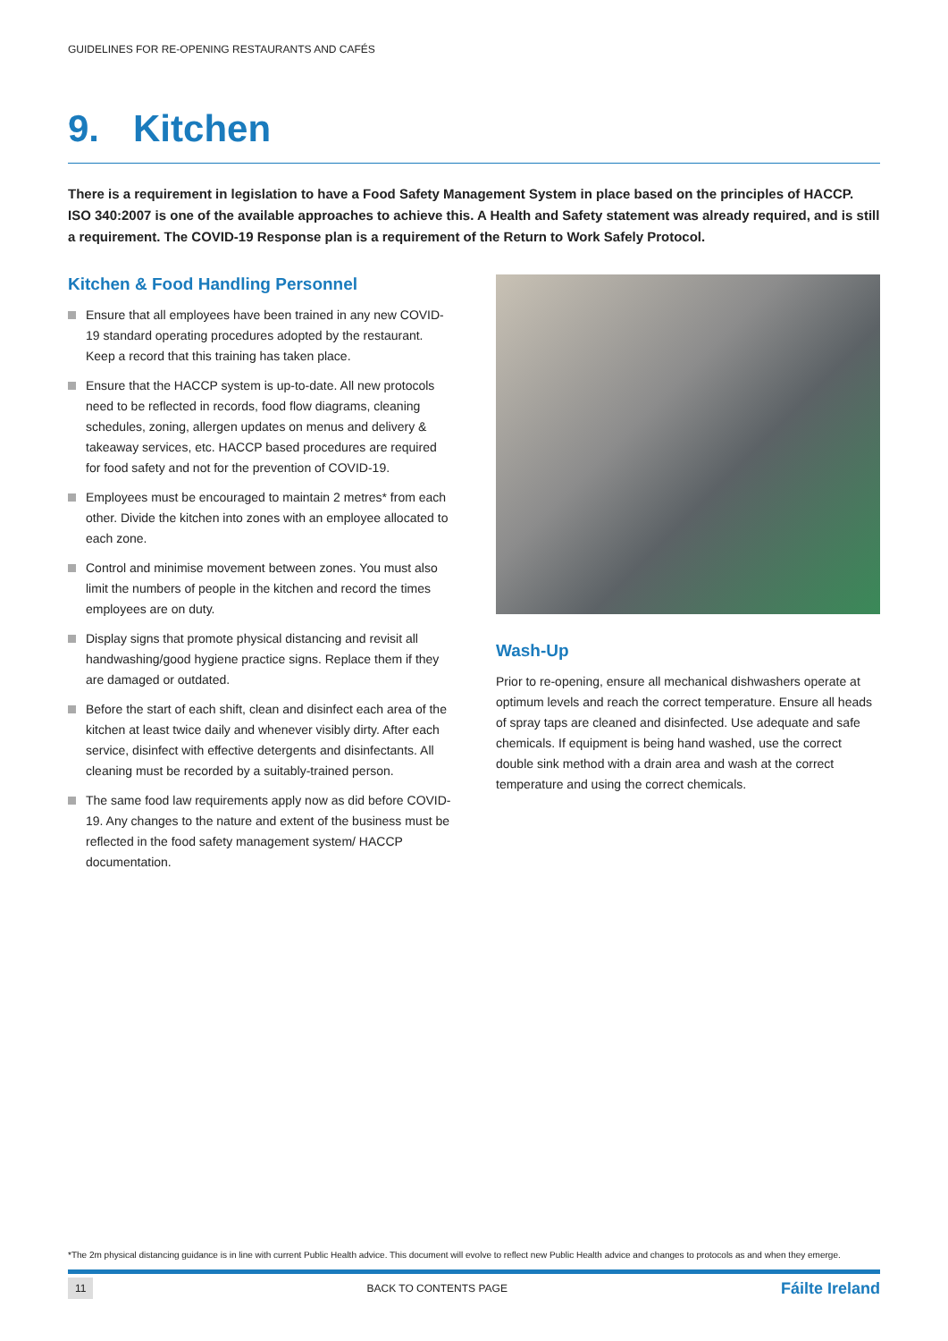GUIDELINES FOR RE-OPENING RESTAURANTS AND CAFÉS
9. Kitchen
There is a requirement in legislation to have a Food Safety Management System in place based on the principles of HACCP. ISO 340:2007 is one of the available approaches to achieve this. A Health and Safety statement was already required, and is still a requirement. The COVID-19 Response plan is a requirement of the Return to Work Safely Protocol.
Kitchen & Food Handling Personnel
Ensure that all employees have been trained in any new COVID-19 standard operating procedures adopted by the restaurant. Keep a record that this training has taken place.
Ensure that the HACCP system is up-to-date. All new protocols need to be reflected in records, food flow diagrams, cleaning schedules, zoning, allergen updates on menus and delivery & takeaway services, etc. HACCP based procedures are required for food safety and not for the prevention of COVID-19.
Employees must be encouraged to maintain 2 metres* from each other. Divide the kitchen into zones with an employee allocated to each zone.
Control and minimise movement between zones. You must also limit the numbers of people in the kitchen and record the times employees are on duty.
Display signs that promote physical distancing and revisit all handwashing/good hygiene practice signs. Replace them if they are damaged or outdated.
Before the start of each shift, clean and disinfect each area of the kitchen at least twice daily and whenever visibly dirty. After each service, disinfect with effective detergents and disinfectants. All cleaning must be recorded by a suitably-trained person.
The same food law requirements apply now as did before COVID-19. Any changes to the nature and extent of the business must be reflected in the food safety management system/ HACCP documentation.
Wash-Up
Prior to re-opening, ensure all mechanical dishwashers operate at optimum levels and reach the correct temperature. Ensure all heads of spray taps are cleaned and disinfected. Use adequate and safe chemicals. If equipment is being hand washed, use the correct double sink method with a drain area and wash at the correct temperature and using the correct chemicals.
*The 2m physical distancing guidance is in line with current Public Health advice. This document will evolve to reflect new Public Health advice and changes to protocols as and when they emerge.
11 BACK TO CONTENTS PAGE Fáilte Ireland